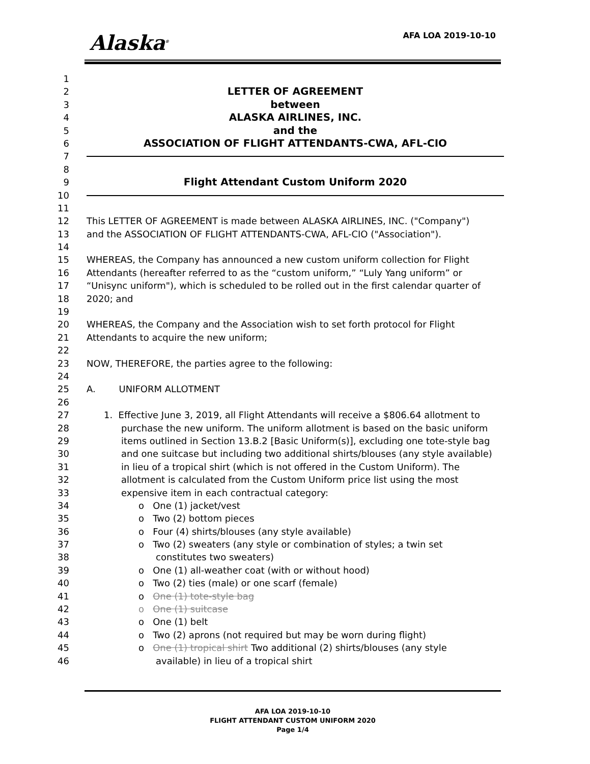Alaska<sup>®</sup> AFA LOA 2019-10-10
1
2 LETTER OF AGREEMENT
3 between
4 ALASKA AIRLINES, INC.
5 and the
6 ASSOCIATION OF FLIGHT ATTENDANTS-CWA, AFL-CIO
7
8
9 Flight Attendant Custom Uniform 2020
10
11
12 This LETTER OF AGREEMENT is made between ALASKA AIRLINES, INC. ("Company")
13 and the ASSOCIATION OF FLIGHT ATTENDANTS-CWA, AFL-CIO ("Association").
14
15 WHEREAS, the Company has announced a new custom uniform collection for Flight
16 Attendants (hereafter referred to as the “custom uniform,” “Luly Yang uniform” or
17 “Unisync uniform"), which is scheduled to be rolled out in the first calendar quarter of
18 2020; and
19
20 WHEREAS, the Company and the Association wish to set forth protocol for Flight
21 Attendants to acquire the new uniform;
22
23 NOW, THEREFORE, the parties agree to the following:
24
25 A. UNIFORM ALLOTMENT
26
27 1. Effective June 3, 2019, all Flight Attendants will receive a $806.64 allotment to
28 purchase the new uniform. The uniform allotment is based on the basic uniform
29 items outlined in Section 13.B.2 [Basic Uniform(s)], excluding one tote-style bag
30 and one suitcase but including two additional shirts/blouses (any style available)
31 in lieu of a tropical shirt (which is not offered in the Custom Uniform). The
32 allotment is calculated from the Custom Uniform price list using the most
33 expensive item in each contractual category:
34 o One (1) jacket/vest
35 o Two (2) bottom pieces
36 o Four (4) shirts/blouses (any style available)
37 o Two (2) sweaters (any style or combination of styles; a twin set
38 constitutes two sweaters)
39 o One (1) all-weather coat (with or without hood)
40 o Two (2) ties (male) or one scarf (female)
41 o One (1) tote-style bag
42 o One (1) suitcase
43 o One (1) belt
44 o Two (2) aprons (not required but may be worn during flight)
45 o One (1) tropical shirt Two additional (2) shirts/blouses (any style
46 available) in lieu of a tropical shirt
AFA LOA 2019-10-10
FLIGHT ATTENDANT CUSTOM UNIFORM 2020
Page 1/4